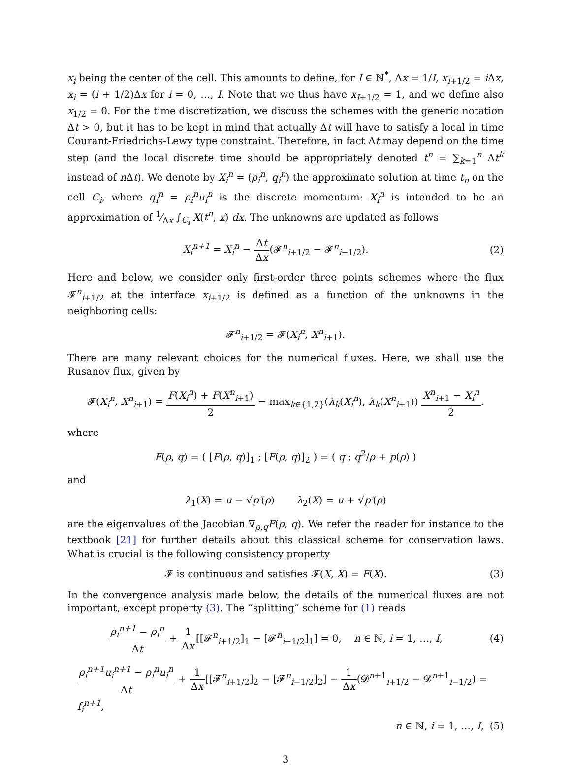x<sub>i</sub> being the center of the cell. This amounts to define, for I ∈ ℕ<sup>*</sup>, Δx = 1/I, x<sub>i+1/2</sub> = i Δx, x<sub>i</sub> = (i + 1/2)Δx for i = 0, …, I. Note that we thus have x<sub>I+1/2</sub> = 1, and we define also x<sub>1/2</sub> = 0. For the time discretization, we discuss the schemes with the generic notation Δt > 0, but it has to be kept in mind that actually Δt will have to satisfy a local in time Courant-Friedrichs-Lewy type constraint. Therefore, in fact Δt may depend on the time step (and the local discrete time should be appropriately denoted t<sup>n</sup> = ∑<sub>k=1</sub><sup>n</sup> Δt<sup>k</sup> instead of n Δt). We denote by X<sub>i</sub><sup>n</sup> = (ρ<sub>i</sub><sup>n</sup>, q<sub>i</sub><sup>n</sup>) the approximate solution at time t<sub>n</sub> on the cell C<sub>i</sub>, where q<sub>i</sub><sup>n</sup> = ρ<sub>i</sub><sup>n</sup>u<sub>i</sub><sup>n</sup> is the discrete momentum: X<sub>i</sub><sup>n</sup> is intended to be an approximation of 1⁄Δx ∫<sub>C<sub>i</sub></sub> X(t<sup>n</sup>, x) dx. The unknowns are updated as follows
X<sub>i</sub><sup>n+1</sup> = X<sub>i</sub><sup>n</sup> − Δt Δx(𝓕<sup>n</sup><sub>i+1/2</sub> − 𝓕<sup>n</sup><sub>i−1/2</sub>).
(2)
Here and below, we consider only first-order three points schemes where the flux 𝓕<sup>n</sup><sub>i+1/2</sub> at the interface x<sub>i+1/2</sub> is defined as a function of the unknowns in the neighboring cells:
𝓕<sup>n</sup><sub>i+1/2</sub> = 𝓕(X<sub>i</sub><sup>n</sup>, X<sup>n</sup><sub>i+1</sub>).
There are many relevant choices for the numerical fluxes. Here, we shall use the Rusanov flux, given by
𝓕(X<sub>i</sub><sup>n</sup>, X<sup>n</sup><sub>i+1</sub>) = F(X<sub>i</sub><sup>n</sup>) + F(X<sup>n</sup><sub>i+1</sub>) 2 − max<sub>k∈{1,2}</sub>(λ<sub>k</sub>(X<sub>i</sub><sup>n</sup>), λ<sub>k</sub>(X<sup>n</sup><sub>i+1</sub>)) X<sup>n</sup><sub>i+1</sub> − X<sub>i</sub><sup>n</sup> 2.
where
F(ρ, q) = ( [F(ρ, q)]<sub>1</sub> ; [F(ρ, q)]<sub>2</sub> ) = ( q ; q<sup>2</sup>/ρ + p(ρ) )
and
λ<sub>1</sub>(X) = u − √p′(ρ) λ<sub>2</sub>(X) = u + √p′(ρ)
are the eigenvalues of the Jacobian ∇<sub>ρ,q</sub>F(ρ, q). We refer the reader for instance to the textbook [21] for further details about this classical scheme for conservation laws. What is crucial is the following consistency property
𝓕 is continuous and satisfies 𝓕(X, X) = F(X).
(3)
In the convergence analysis made below, the details of the numerical fluxes are not important, except property (3). The “splitting” scheme for (1) reads
ρ<sub>i</sub><sup>n+1</sup> − ρ<sub>i</sub><sup>n</sup> Δt + 1 Δx[[𝓕<sup>n</sup><sub>i+1/2</sub>]<sub>1</sub> − [𝓕<sup>n</sup><sub>i−1/2</sub>]<sub>1</sub>] = 0, n ∈ ℕ, i = 1, …, I,
(4)
ρ<sub>i</sub><sup>n+1</sup>u<sub>i</sub><sup>n+1</sup> − ρ<sub>i</sub><sup>n</sup>u<sub>i</sub><sup>n</sup> Δt + 1 Δx[[𝓕<sup>n</sup><sub>i+1/2</sub>]<sub>2</sub> − [𝓕<sup>n</sup><sub>i−1/2</sub>]<sub>2</sub>] − 1 Δx(𝓓<sup>n+1</sup><sub>i+1/2</sub> − 𝓓<sup>n+1</sup><sub>i−1/2</sub>) = f<sub>i</sub><sup>n+1</sup>,
n ∈ ℕ, i = 1, …, I, (5)
3